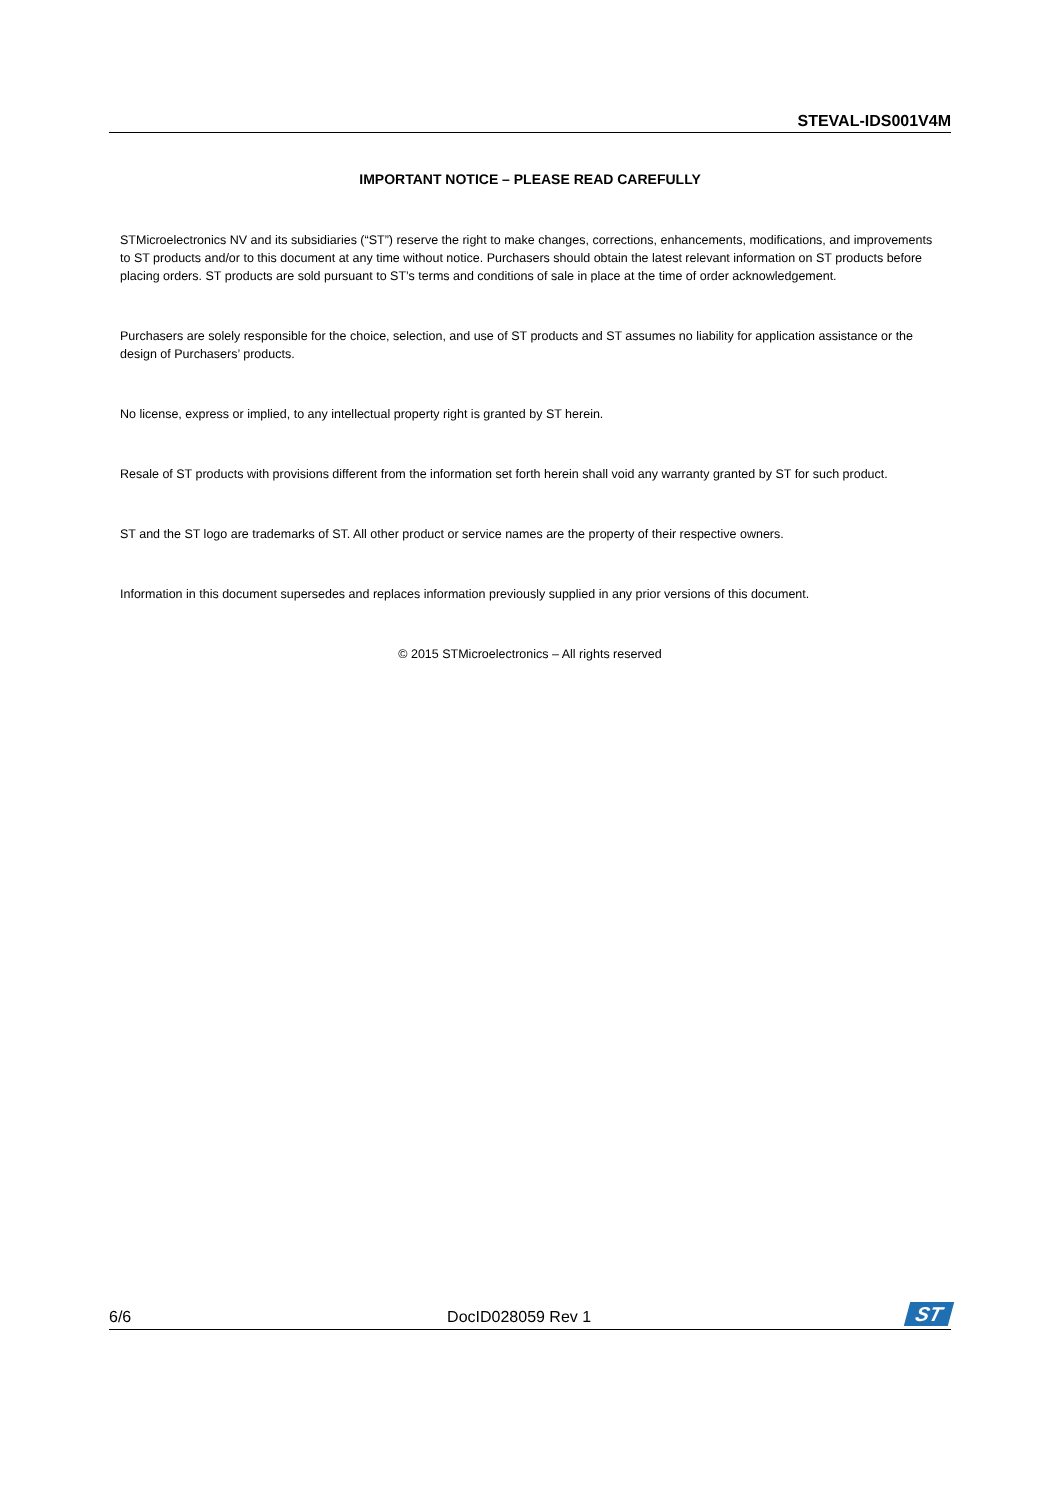STEVAL-IDS001V4M
IMPORTANT NOTICE – PLEASE READ CAREFULLY
STMicroelectronics NV and its subsidiaries (“ST”) reserve the right to make changes, corrections, enhancements, modifications, and improvements to ST products and/or to this document at any time without notice. Purchasers should obtain the latest relevant information on ST products before placing orders. ST products are sold pursuant to ST’s terms and conditions of sale in place at the time of order acknowledgement.
Purchasers are solely responsible for the choice, selection, and use of ST products and ST assumes no liability for application assistance or the design of Purchasers’ products.
No license, express or implied, to any intellectual property right is granted by ST herein.
Resale of ST products with provisions different from the information set forth herein shall void any warranty granted by ST for such product.
ST and the ST logo are trademarks of ST. All other product or service names are the property of their respective owners.
Information in this document supersedes and replaces information previously supplied in any prior versions of this document.
© 2015 STMicroelectronics – All rights reserved
6/6 DocID028059 Rev 1
ST